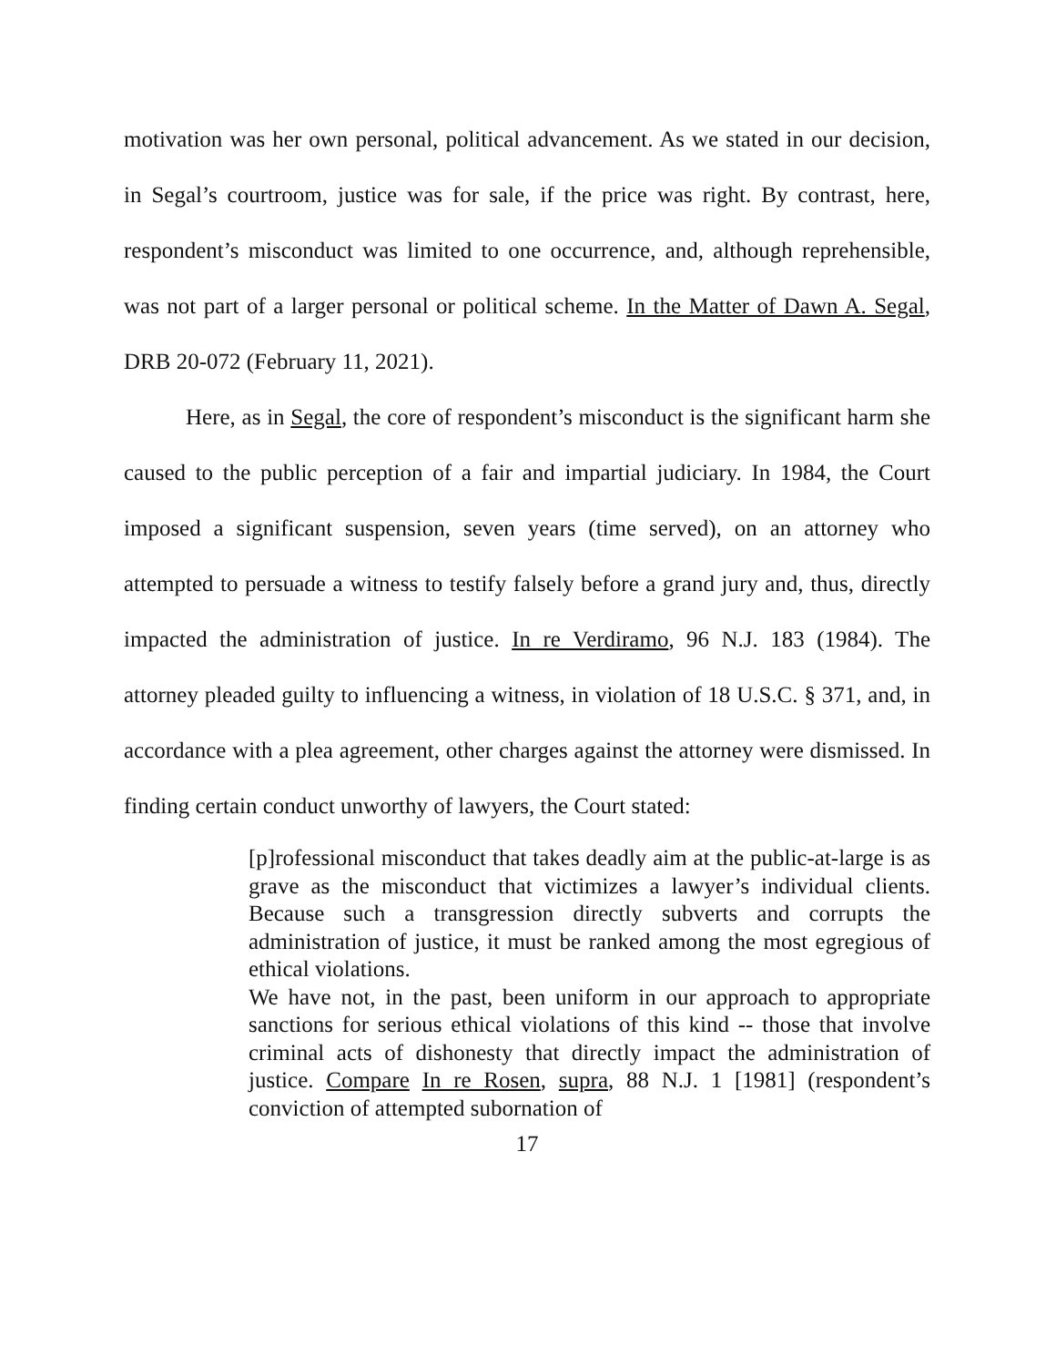motivation was her own personal, political advancement. As we stated in our decision, in Segal’s courtroom, justice was for sale, if the price was right. By contrast, here, respondent’s misconduct was limited to one occurrence, and, although reprehensible, was not part of a larger personal or political scheme. In the Matter of Dawn A. Segal, DRB 20-072 (February 11, 2021).
Here, as in Segal, the core of respondent’s misconduct is the significant harm she caused to the public perception of a fair and impartial judiciary. In 1984, the Court imposed a significant suspension, seven years (time served), on an attorney who attempted to persuade a witness to testify falsely before a grand jury and, thus, directly impacted the administration of justice. In re Verdiramo, 96 N.J. 183 (1984). The attorney pleaded guilty to influencing a witness, in violation of 18 U.S.C. § 371, and, in accordance with a plea agreement, other charges against the attorney were dismissed. In finding certain conduct unworthy of lawyers, the Court stated:
[p]rofessional misconduct that takes deadly aim at the public-at-large is as grave as the misconduct that victimizes a lawyer’s individual clients. Because such a transgression directly subverts and corrupts the administration of justice, it must be ranked among the most egregious of ethical violations.
We have not, in the past, been uniform in our approach to appropriate sanctions for serious ethical violations of this kind -- those that involve criminal acts of dishonesty that directly impact the administration of justice. Compare In re Rosen, supra, 88 N.J. 1 [1981] (respondent’s conviction of attempted subornation of
17